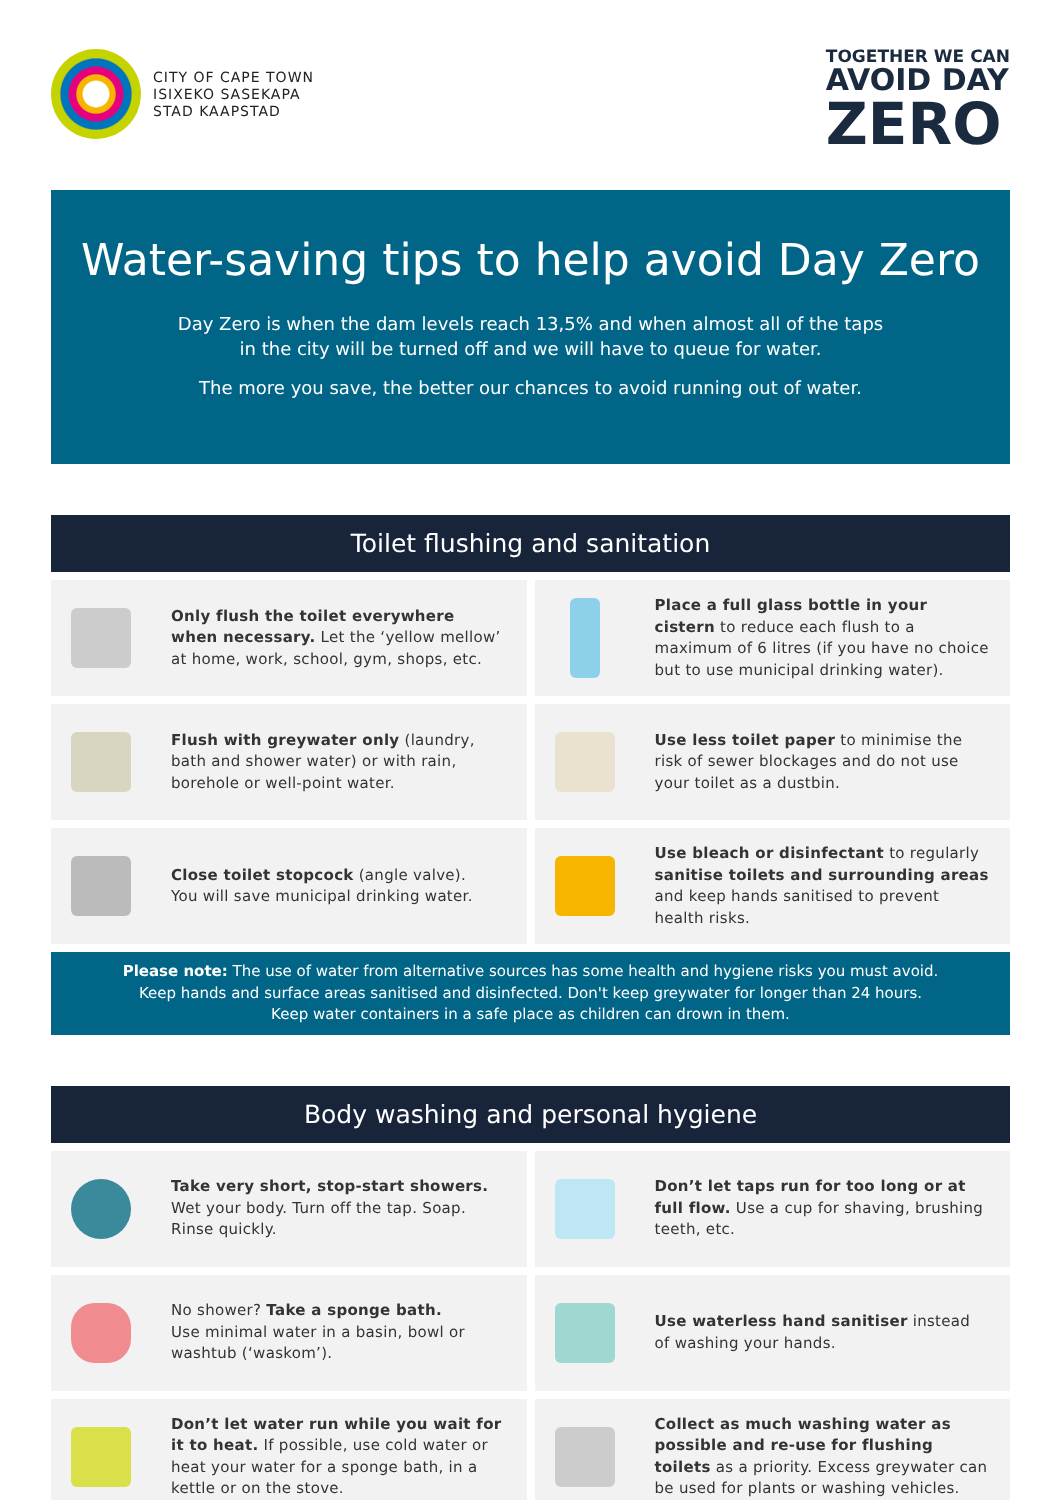CITY OF CAPE TOWN
ISIXEKO SASEKAPA
STAD KAAPSTAD
TOGETHER WE CAN
AVOID DAY
ZERO
Water-saving tips to help avoid Day Zero
Day Zero is when the dam levels reach 13,5% and when almost all of the taps
in the city will be turned off and we will have to queue for water.
The more you save, the better our chances to avoid running out of water.
Toilet flushing and sanitation
Only flush the toilet everywhere when necessary. Let the ‘yellow mellow’ at home, work, school, gym, shops, etc.
Place a full glass bottle in your cistern to reduce each flush to a maximum of 6 litres (if you have no choice but to use municipal drinking water).
Flush with greywater only (laundry, bath and shower water) or with rain, borehole or well-point water.
Use less toilet paper to minimise the risk of sewer blockages and do not use your toilet as a dustbin.
Close toilet stopcock (angle valve).
You will save municipal drinking water.
Use bleach or disinfectant to regularly sanitise toilets and surrounding areas and keep hands sanitised to prevent health risks.
Please note: The use of water from alternative sources has some health and hygiene risks you must avoid.
Keep hands and surface areas sanitised and disinfected. Don't keep greywater for longer than 24 hours.
Keep water containers in a safe place as children can drown in them.
Body washing and personal hygiene
Take very short, stop-start showers.
Wet your body. Turn off the tap. Soap. Rinse quickly.
Don’t let taps run for too long or at full flow. Use a cup for shaving, brushing teeth, etc.
No shower? Take a sponge bath.
Use minimal water in a basin, bowl or washtub (‘waskom’).
Use waterless hand sanitiser instead of washing your hands.
Don’t let water run while you wait for it to heat. If possible, use cold water or heat your water for a sponge bath, in a kettle or on the stove.
Collect as much washing water as possible and re-use for flushing toilets as a priority. Excess greywater can be used for plants or washing vehicles.